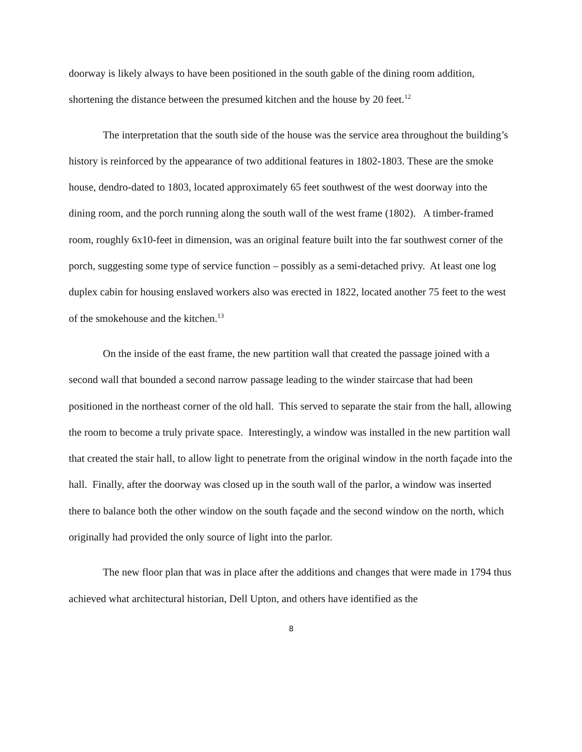doorway is likely always to have been positioned in the south gable of the dining room addition, shortening the distance between the presumed kitchen and the house by 20 feet.<sup>12</sup>
The interpretation that the south side of the house was the service area throughout the building’s history is reinforced by the appearance of two additional features in 1802-1803. These are the smoke house, dendro-dated to 1803, located approximately 65 feet southwest of the west doorway into the dining room, and the porch running along the south wall of the west frame (1802). A timber-framed room, roughly 6x10-feet in dimension, was an original feature built into the far southwest corner of the porch, suggesting some type of service function – possibly as a semi-detached privy. At least one log duplex cabin for housing enslaved workers also was erected in 1822, located another 75 feet to the west of the smokehouse and the kitchen.<sup>13</sup>
On the inside of the east frame, the new partition wall that created the passage joined with a second wall that bounded a second narrow passage leading to the winder staircase that had been positioned in the northeast corner of the old hall. This served to separate the stair from the hall, allowing the room to become a truly private space. Interestingly, a window was installed in the new partition wall that created the stair hall, to allow light to penetrate from the original window in the north façade into the hall. Finally, after the doorway was closed up in the south wall of the parlor, a window was inserted there to balance both the other window on the south façade and the second window on the north, which originally had provided the only source of light into the parlor.
The new floor plan that was in place after the additions and changes that were made in 1794 thus achieved what architectural historian, Dell Upton, and others have identified as the
8